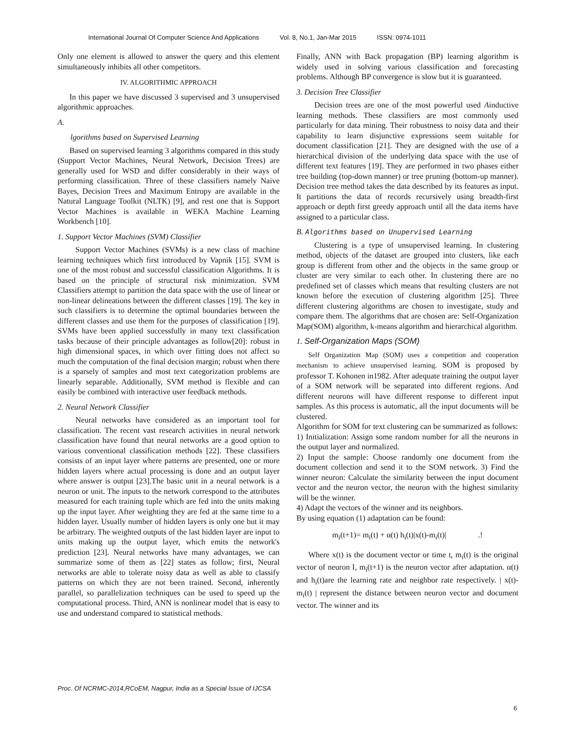International Journal Of Computer Science And Applications Vol. 8, No.1, Jan-Mar 2015 ISSN: 0974-1011
Only one element is allowed to answer the query and this element simultaneously inhibits all other competitors.
IV. ALGORITHMIC APPROACH
In this paper we have discussed 3 supervised and 3 unsupervised algorithmic approaches.
A.
lgorithms based on Supervised Learning
Based on supervised learning 3 algorithms compared in this study (Support Vector Machines, Neural Network, Decision Trees) are generally used for WSD and differ considerably in their ways of performing classification. Three of these classifiers namely Naive Bayes, Decision Trees and Maximum Entropy are available in the Natural Language Toolkit (NLTK) [9], and rest one that is Support Vector Machines is available in WEKA Machine Learning Workbench [10].
1. Support Vector Machines (SVM) Classifier
Support Vector Machines (SVMs) is a new class of machine learning techniques which first introduced by Vapnik [15]. SVM is one of the most robust and successful classification Algorithms. It is based on the principle of structural risk minimization. SVM Classifiers attempt to partition the data space with the use of linear or non-linear delineations between the different classes [19]. The key in such classifiers is to determine the optimal boundaries between the different classes and use them for the purposes of classification [19]. SVMs have been applied successfully in many text classification tasks because of their principle advantages as follow[20]: robust in high dimensional spaces, in which over fitting does not affect so much the computation of the final decision margin; robust when there is a sparsely of samples and most text categorization problems are linearly separable. Additionally, SVM method is flexible and can easily be combined with interactive user feedback methods.
2. Neural Network Classifier
Neural networks have considered as an important tool for classification. The recent vast research activities in neural network classification have found that neural networks are a good option to various conventional classification methods [22]. These classifiers consists of an input layer where patterns are presented, one or more hidden layers where actual processing is done and an output layer where answer is output [23].The basic unit in a neural network is a neuron or unit. The inputs to the network correspond to the attributes measured for each training tuple which are fed into the units making up the input layer. After weighting they are fed at the same time to a hidden layer. Usually number of hidden layers is only one but it may be arbitrary. The weighted outputs of the last hidden layer are input to units making up the output layer, which emits the network's prediction [23]. Neural networks have many advantages, we can summarize some of them as [22] states as follow; first, Neural networks are able to tolerate noisy data as well as able to classify patterns on which they are not been trained. Second, inherently parallel, so parallelization techniques can be used to speed up the computational process. Third, ANN is nonlinear model that is easy to use and understand compared to statistical methods.
Finally, ANN with Back propagation (BP) learning algorithm is widely used in solving various classification and forecasting problems. Although BP convergence is slow but it is guaranteed.
3. Decision Tree Classifier
Decision trees are one of the most powerful used Ainductive learning methods. These classifiers are most commonly used particularly for data mining. Their robustness to noisy data and their capability to learn disjunctive expressions seem suitable for document classification [21]. They are designed with the use of a hierarchical division of the underlying data space with the use of different text features [19]. They are performed in two phases either tree building (top-down manner) or tree pruning (bottom-up manner). Decision tree method takes the data described by its features as input. It partitions the data of records recursively using breadth-first approach or depth first greedy approach until all the data items have assigned to a particular class.
B. Algorithms based on Unupervised Learning
Clustering is a type of unsupervised learning. In clustering method, objects of the dataset are grouped into clusters, like each group is different from other and the objects in the same group or cluster are very similar to each other. In clustering there are no predefined set of classes which means that resulting clusters are not known before the execution of clustering algorithm [25]. Three different clustering algorithms are chosen to investigate, study and compare them. The algorithms that are chosen are: Self-Organization Map(SOM) algorithm, k-means algorithm and hierarchical algorithm.
1. Self-Organization Maps (SOM)
Self Organization Map (SOM) uses a competition and cooperation mechanism to achieve unsupervised learning. SOM is proposed by professor T. Kohonen in1982. After adequate training the output layer of a SOM network will be separated into different regions. And different neurons will have different response to different input samples. As this process is automatic, all the input documents will be clustered.
Algorithm for SOM for text clustering can be summarized as follows:
1) Initialization: Assign some random number for all the neurons in the output layer and normalized.
2) Input the sample: Choose randomly one document from the document collection and send it to the SOM network. 3) Find the winner neuron: Calculate the similarity between the input document vector and the neuron vector, the neuron with the highest similarity will be the winner.
4) Adapt the vectors of the winner and its neighbors.
By using equation (1) adaptation can be found:
m<sub>i</sub>(t+1)= m<sub>i</sub>(t) + α(t) h<sub>i</sub>(t)|x(t)-m<sub>i</sub>(t)| .!
Where x(t) is the document vector or time t, m<sub>i</sub>(t) is the original vector of neuron I, m<sub>i</sub>(t+1) is the neuron vector after adaptation. α(t) and h<sub>i</sub>(t)are the learning rate and neighbor rate respectively. | x(t)- m<sub>i</sub>(t) | represent the distance between neuron vector and document vector. The winner and its
Proc. Of NCRMC-2014,RCoEM, Nagpur, India as a Special Issue of IJCSA
6